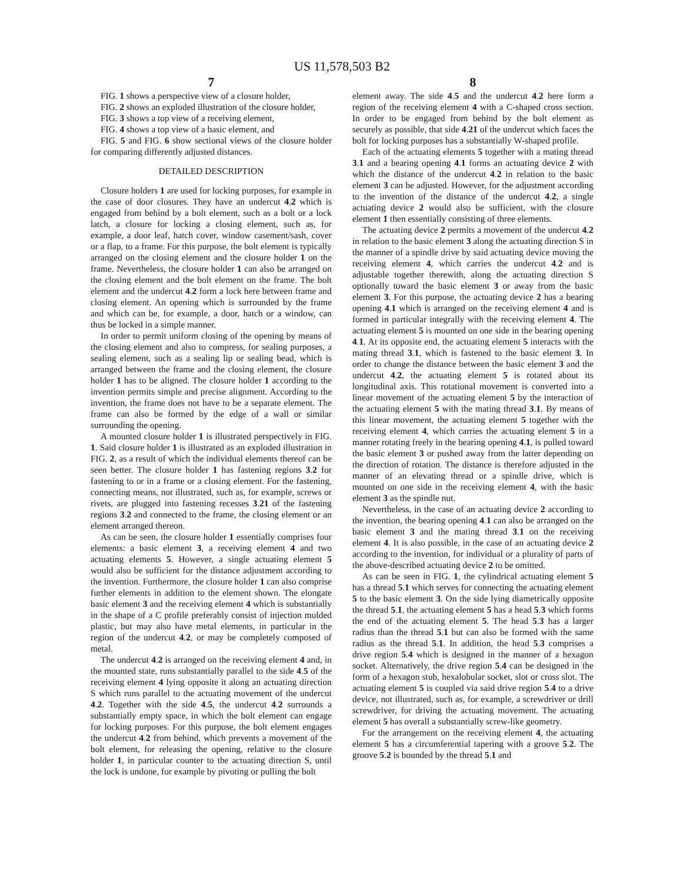US 11,578,503 B2
7
FIG. 1 shows a perspective view of a closure holder,
FIG. 2 shows an exploded illustration of the closure holder,
FIG. 3 shows a top view of a receiving element,
FIG. 4 shows a top view of a basic element, and
FIG. 5 and FIG. 6 show sectional views of the closure holder for comparing differently adjusted distances.
DETAILED DESCRIPTION
Closure holders 1 are used for locking purposes, for example in the case of door closures. They have an undercut 4.2 which is engaged from behind by a bolt element, such as a bolt or a lock latch, a closure for locking a closing element, such as, for example, a door leaf, hatch cover, window casement/sash, cover or a flap, to a frame. For this purpose, the bolt element is typically arranged on the closing element and the closure holder 1 on the frame. Nevertheless, the closure holder 1 can also be arranged on the closing element and the bolt element on the frame. The bolt element and the undercut 4.2 form a lock here between frame and closing element. An opening which is surrounded by the frame and which can be, for example, a door, hatch or a window, can thus be locked in a simple manner.
In order to permit uniform closing of the opening by means of the closing element and also to compress, for sealing purposes, a sealing element, such as a sealing lip or sealing bead, which is arranged between the frame and the closing element, the closure holder 1 has to be aligned. The closure holder 1 according to the invention permits simple and precise alignment. According to the invention, the frame does not have to be a separate element. The frame can also be formed by the edge of a wall or similar surrounding the opening.
A mounted closure holder 1 is illustrated perspectively in FIG. 1. Said closure holder 1 is illustrated as an exploded illustration in FIG. 2, as a result of which the individual elements thereof can be seen better. The closure holder 1 has fastening regions 3.2 for fastening to or in a frame or a closing element. For the fastening, connecting means, not illustrated, such as, for example, screws or rivets, are plugged into fastening recesses 3.21 of the fastening regions 3.2 and connected to the frame, the closing element or an element arranged thereon.
As can be seen, the closure holder 1 essentially comprises four elements: a basic element 3, a receiving element 4 and two actuating elements 5. However, a single actuating element 5 would also be sufficient for the distance adjustment according to the invention. Furthermore, the closure holder 1 can also comprise further elements in addition to the element shown. The elongate basic element 3 and the receiving element 4 which is substantially in the shape of a C profile preferably consist of injection molded plastic, but may also have metal elements, in particular in the region of the undercut 4.2, or may be completely composed of metal.
The undercut 4.2 is arranged on the receiving element 4 and, in the mounted state, runs substantially parallel to the side 4.5 of the receiving element 4 lying opposite it along an actuating direction S which runs parallel to the actuating movement of the undercut 4.2. Together with the side 4.5, the undercut 4.2 surrounds a substantially empty space, in which the bolt element can engage for locking purposes. For this purpose, the bolt element engages the undercut 4.2 from behind, which prevents a movement of the bolt element, for releasing the opening, relative to the closure holder 1, in particular counter to the actuating direction S, until the lock is undone, for example by pivoting or pulling the bolt
8
element away. The side 4.5 and the undercut 4.2 here form a region of the receiving element 4 with a C-shaped cross section. In order to be engaged from behind by the bolt element as securely as possible, that side 4.21 of the undercut which faces the bolt for locking purposes has a substantially W-shaped profile.
Each of the actuating elements 5 together with a mating thread 3.1 and a bearing opening 4.1 forms an actuating device 2 with which the distance of the undercut 4.2 in relation to the basic element 3 can be adjusted. However, for the adjustment according to the invention of the distance of the undercut 4.2, a single actuating device 2 would also be sufficient, with the closure element 1 then essentially consisting of three elements.
The actuating device 2 permits a movement of the undercut 4.2 in relation to the basic element 3 along the actuating direction S in the manner of a spindle drive by said actuating device moving the receiving element 4, which carries the undercut 4.2 and is adjustable together therewith, along the actuating direction S optionally toward the basic element 3 or away from the basic element 3. For this purpose, the actuating device 2 has a bearing opening 4.1 which is arranged on the receiving element 4 and is formed in particular integrally with the receiving element 4. The actuating element 5 is mounted on one side in the bearing opening 4.1. At its opposite end, the actuating element 5 interacts with the mating thread 3.1, which is fastened to the basic element 3. In order to change the distance between the basic element 3 and the undercut 4.2, the actuating element 5 is rotated about its longitudinal axis. This rotational movement is converted into a linear movement of the actuating element 5 by the interaction of the actuating element 5 with the mating thread 3.1. By means of this linear movement, the actuating element 5 together with the receiving element 4, which carries the actuating element 5 in a manner rotating freely in the bearing opening 4.1, is pulled toward the basic element 3 or pushed away from the latter depending on the direction of rotation. The distance is therefore adjusted in the manner of an elevating thread or a spindle drive, which is mounted on one side in the receiving element 4, with the basic element 3 as the spindle nut.
Nevertheless, in the case of an actuating device 2 according to the invention, the bearing opening 4.1 can also be arranged on the basic element 3 and the mating thread 3.1 on the receiving element 4. It is also possible, in the case of an actuating device 2 according to the invention, for individual or a plurality of parts of the above-described actuating device 2 to be omitted.
As can be seen in FIG. 1, the cylindrical actuating element 5 has a thread 5.1 which serves for connecting the actuating element 5 to the basic element 3. On the side lying diametrically opposite the thread 5.1, the actuating element 5 has a head 5.3 which forms the end of the actuating element 5. The head 5.3 has a larger radius than the thread 5.1 but can also be formed with the same radius as the thread 5.1. In addition, the head 5.3 comprises a drive region 5.4 which is designed in the manner of a hexagon socket. Alternatively, the drive region 5.4 can be designed in the form of a hexagon stub, hexalobular socket, slot or cross slot. The actuating element 5 is coupled via said drive region 5.4 to a drive device, not illustrated, such as, for example, a screwdriver or drill screwdriver, for driving the actuating movement. The actuating element 5 has overall a substantially screw-like geometry.
For the arrangement on the receiving element 4, the actuating element 5 has a circumferential tapering with a groove 5.2. The groove 5.2 is bounded by the thread 5.1 and